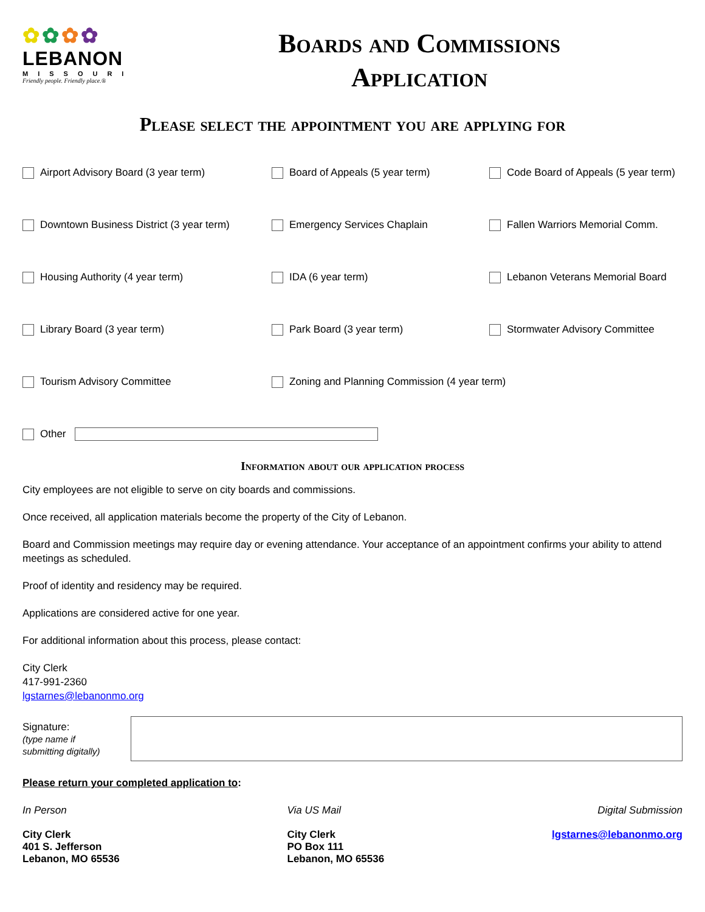✿✿✿✿
LEBANON
MISSOURI
Friendly people. Friendly place.®
Boards and Commissions
Application
Please select the appointment you are applying for
Airport Advisory Board (3 year term)
Board of Appeals (5 year term)
Code Board of Appeals (5 year term)
Downtown Business District (3 year term)
Emergency Services Chaplain
Fallen Warriors Memorial Comm.
Housing Authority (4 year term)
IDA (6 year term)
Lebanon Veterans Memorial Board
Library Board (3 year term)
Park Board (3 year term)
Stormwater Advisory Committee
Tourism Advisory Committee
Zoning and Planning Commission (4 year term)
Other
Information about our application process
City employees are not eligible to serve on city boards and commissions.
Once received, all application materials become the property of the City of Lebanon.
Board and Commission meetings may require day or evening attendance. Your acceptance of an appointment confirms your ability to attend meetings as scheduled.
Proof of identity and residency may be required.
Applications are considered active for one year.
For additional information about this process, please contact:
City Clerk
417-991-2360
lgstarnes@lebanonmo.org
Signature:
(type name if
submitting digitally)
Please return your completed application to:
In Person
City Clerk
401 S. Jefferson
Lebanon, MO 65536
Via US Mail
City Clerk
PO Box 111
Lebanon, MO 65536
Digital Submission
lgstarnes@lebanonmo.org